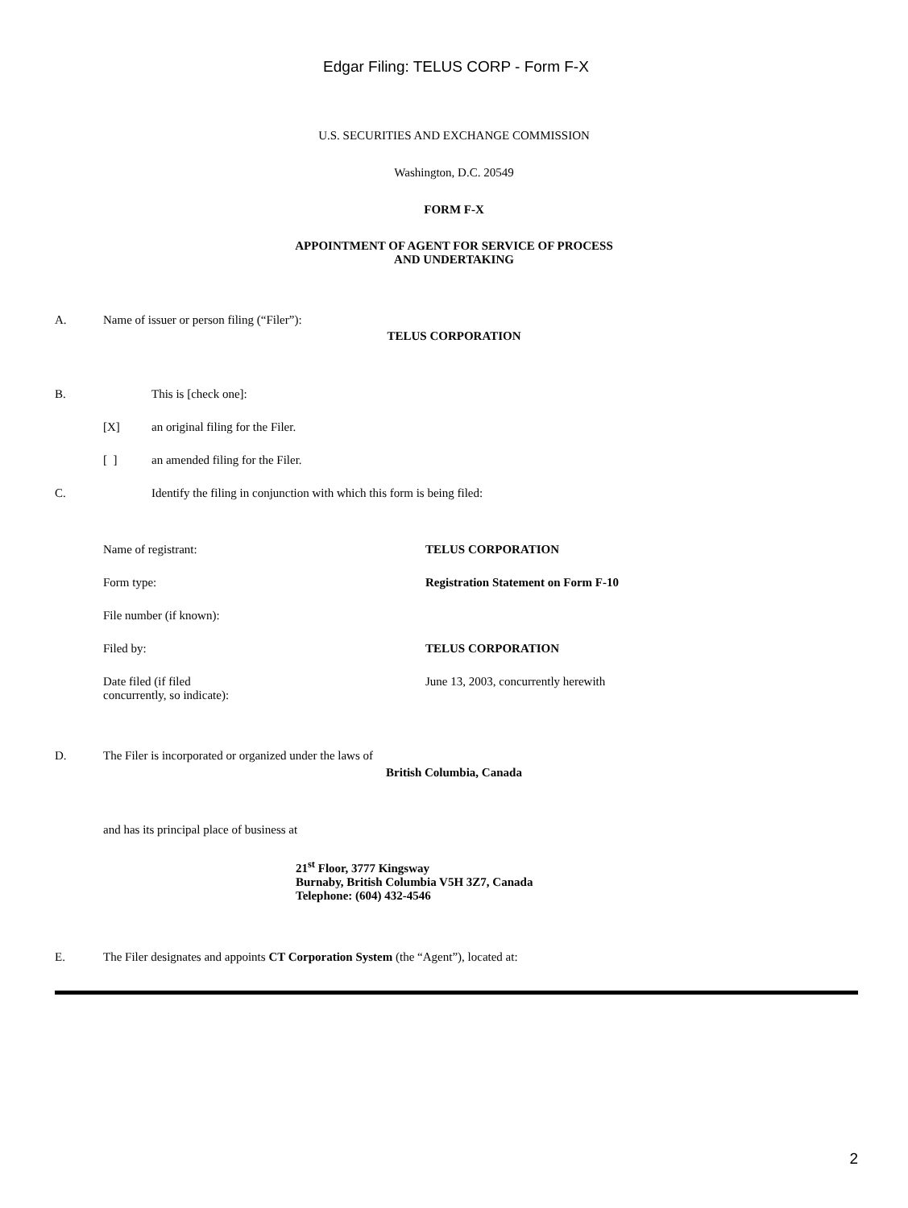Edgar Filing: TELUS CORP - Form F-X
U.S. SECURITIES AND EXCHANGE COMMISSION
Washington, D.C. 20549
FORM F-X
APPOINTMENT OF AGENT FOR SERVICE OF PROCESS
AND UNDERTAKING
A. Name of issuer or person filing (“Filer”):
TELUS CORPORATION
B. This is [check one]:
[X] an original filing for the Filer.
[ ] an amended filing for the Filer.
C. Identify the filing in conjunction with which this form is being filed:
Name of registrant: TELUS CORPORATION
Form type: Registration Statement on Form F-10
File number (if known):
Filed by: TELUS CORPORATION
Date filed (if filed
concurrently, so indicate):
June 13, 2003, concurrently herewith
D. The Filer is incorporated or organized under the laws of
British Columbia, Canada
and has its principal place of business at
21<sup>st</sup> Floor, 3777 Kingsway
Burnaby, British Columbia V5H 3Z7, Canada
Telephone: (604) 432-4546
E. The Filer designates and appoints CT Corporation System (the “Agent”), located at:
2